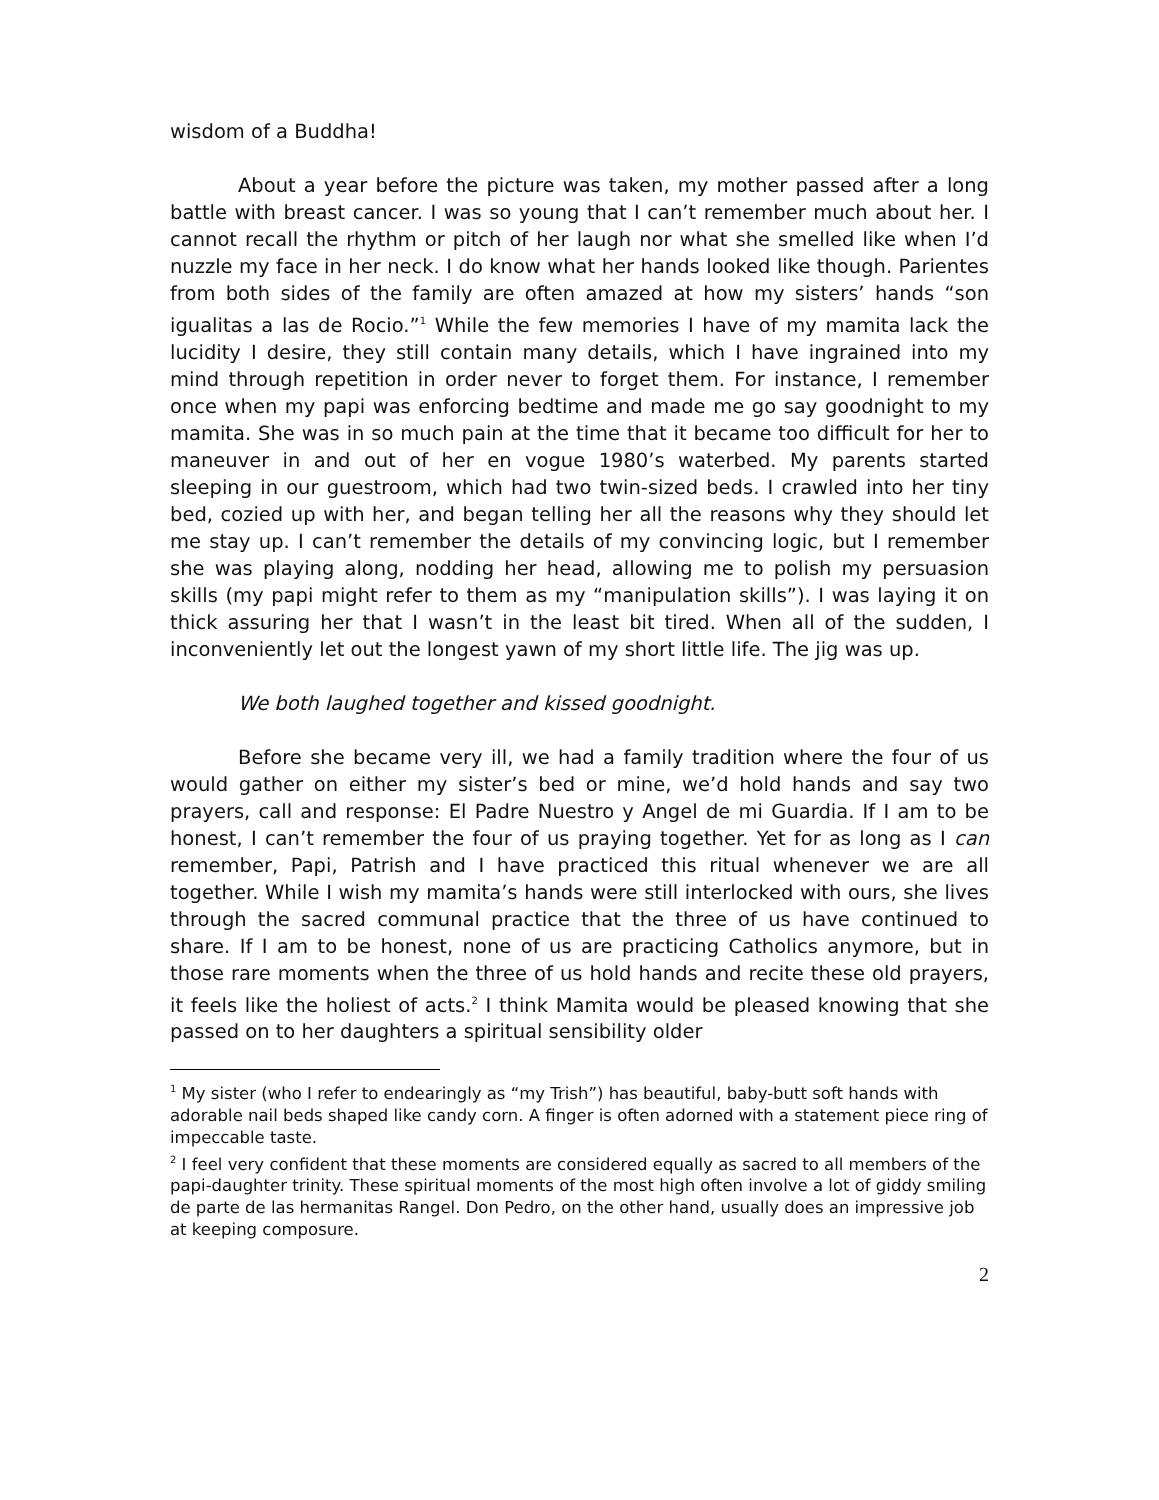wisdom of a Buddha!
About a year before the picture was taken, my mother passed after a long battle with breast cancer. I was so young that I can’t remember much about her. I cannot recall the rhythm or pitch of her laugh nor what she smelled like when I’d nuzzle my face in her neck. I do know what her hands looked like though. Parientes from both sides of the family are often amazed at how my sisters’ hands “son igualitas a las de Rocio.”<sup>1</sup> While the few memories I have of my mamita lack the lucidity I desire, they still contain many details, which I have ingrained into my mind through repetition in order never to forget them. For instance, I remember once when my papi was enforcing bedtime and made me go say goodnight to my mamita. She was in so much pain at the time that it became too difficult for her to maneuver in and out of her en vogue 1980’s waterbed. My parents started sleeping in our guestroom, which had two twin-sized beds. I crawled into her tiny bed, cozied up with her, and began telling her all the reasons why they should let me stay up. I can’t remember the details of my convincing logic, but I remember she was playing along, nodding her head, allowing me to polish my persuasion skills (my papi might refer to them as my “manipulation skills”). I was laying it on thick assuring her that I wasn’t in the least bit tired. When all of the sudden, I inconveniently let out the longest yawn of my short little life. The jig was up.
We both laughed together and kissed goodnight.
Before she became very ill, we had a family tradition where the four of us would gather on either my sister’s bed or mine, we’d hold hands and say two prayers, call and response: El Padre Nuestro y Angel de mi Guardia. If I am to be honest, I can’t remember the four of us praying together. Yet for as long as I can remember, Papi, Patrish and I have practiced this ritual whenever we are all together. While I wish my mamita’s hands were still interlocked with ours, she lives through the sacred communal practice that the three of us have continued to share. If I am to be honest, none of us are practicing Catholics anymore, but in those rare moments when the three of us hold hands and recite these old prayers, it feels like the holiest of acts.<sup>2</sup> I think Mamita would be pleased knowing that she passed on to her daughters a spiritual sensibility older
<sup>1</sup> My sister (who I refer to endearingly as “my Trish”) has beautiful, baby-butt soft hands with adorable nail beds shaped like candy corn. A finger is often adorned with a statement piece ring of impeccable taste.
<sup>2</sup> I feel very confident that these moments are considered equally as sacred to all members of the papi-daughter trinity. These spiritual moments of the most high often involve a lot of giddy smiling de parte de las hermanitas Rangel. Don Pedro, on the other hand, usually does an impressive job at keeping composure.
2